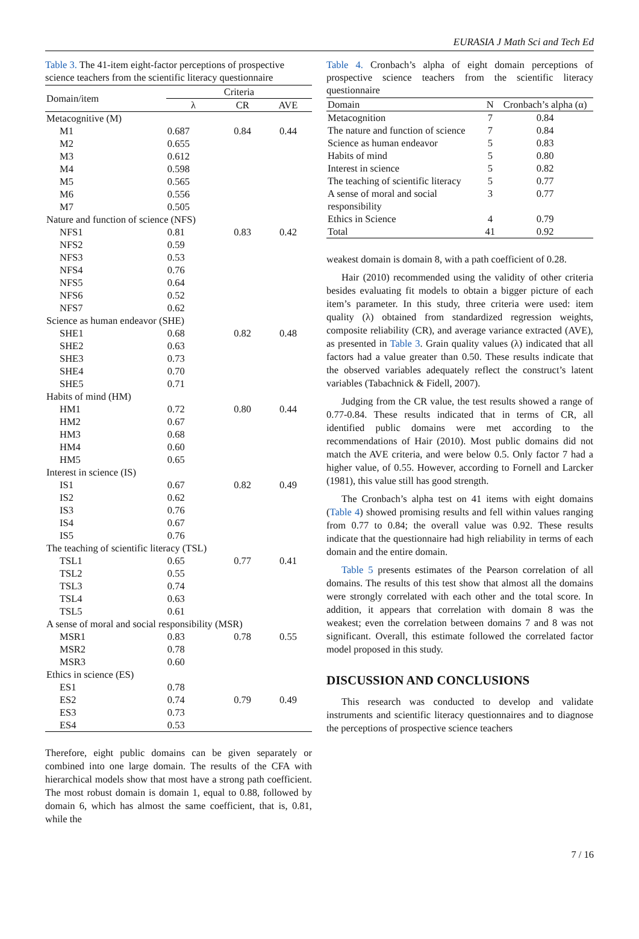EURASIA J Math Sci and Tech Ed
Table 3. The 41-item eight-factor perceptions of prospective science teachers from the scientific literacy questionnaire
| Domain/item | Criteria | | |
| --- | --- | --- | --- |
| | λ | CR | AVE |
| Metacognitive (M) | | | |
| M1 | 0.687 | 0.84 | 0.44 |
| M2 | 0.655 | | |
| M3 | 0.612 | | |
| M4 | 0.598 | | |
| M5 | 0.565 | | |
| M6 | 0.556 | | |
| M7 | 0.505 | | |
| Nature and function of science (NFS) | | | |
| NFS1 | 0.81 | 0.83 | 0.42 |
| NFS2 | 0.59 | | |
| NFS3 | 0.53 | | |
| NFS4 | 0.76 | | |
| NFS5 | 0.64 | | |
| NFS6 | 0.52 | | |
| NFS7 | 0.62 | | |
| Science as human endeavor (SHE) | | | |
| SHE1 | 0.68 | 0.82 | 0.48 |
| SHE2 | 0.63 | | |
| SHE3 | 0.73 | | |
| SHE4 | 0.70 | | |
| SHE5 | 0.71 | | |
| Habits of mind (HM) | | | |
| HM1 | 0.72 | 0.80 | 0.44 |
| HM2 | 0.67 | | |
| HM3 | 0.68 | | |
| HM4 | 0.60 | | |
| HM5 | 0.65 | | |
| Interest in science (IS) | | | |
| IS1 | 0.67 | 0.82 | 0.49 |
| IS2 | 0.62 | | |
| IS3 | 0.76 | | |
| IS4 | 0.67 | | |
| IS5 | 0.76 | | |
| The teaching of scientific literacy (TSL) | | | |
| TSL1 | 0.65 | 0.77 | 0.41 |
| TSL2 | 0.55 | | |
| TSL3 | 0.74 | | |
| TSL4 | 0.63 | | |
| TSL5 | 0.61 | | |
| A sense of moral and social responsibility (MSR) | | | |
| MSR1 | 0.83 | 0.78 | 0.55 |
| MSR2 | 0.78 | | |
| MSR3 | 0.60 | | |
| Ethics in science (ES) | | | |
| ES1 | 0.78 | | |
| ES2 | 0.74 | 0.79 | 0.49 |
| ES3 | 0.73 | | |
| ES4 | 0.53 | | |
Therefore, eight public domains can be given separately or combined into one large domain. The results of the CFA with hierarchical models show that most have a strong path coefficient. The most robust domain is domain 1, equal to 0.88, followed by domain 6, which has almost the same coefficient, that is, 0.81, while the
Table 4. Cronbach’s alpha of eight domain perceptions of prospective science teachers from the scientific literacy questionnaire
| Domain | N | Cronbach’s alpha (α) |
| --- | --- | --- |
| Metacognition | 7 | 0.84 |
| The nature and function of science | 7 | 0.84 |
| Science as human endeavor | 5 | 0.83 |
| Habits of mind | 5 | 0.80 |
| Interest in science | 5 | 0.82 |
| The teaching of scientific literacy | 5 | 0.77 |
| A sense of moral and social responsibility | 3 | 0.77 |
| Ethics in Science | 4 | 0.79 |
| Total | 41 | 0.92 |
weakest domain is domain 8, with a path coefficient of 0.28.
Hair (2010) recommended using the validity of other criteria besides evaluating fit models to obtain a bigger picture of each item’s parameter. In this study, three criteria were used: item quality (λ) obtained from standardized regression weights, composite reliability (CR), and average variance extracted (AVE), as presented in Table 3. Grain quality values (λ) indicated that all factors had a value greater than 0.50. These results indicate that the observed variables adequately reflect the construct’s latent variables (Tabachnick & Fidell, 2007).
Judging from the CR value, the test results showed a range of 0.77-0.84. These results indicated that in terms of CR, all identified public domains were met according to the recommendations of Hair (2010). Most public domains did not match the AVE criteria, and were below 0.5. Only factor 7 had a higher value, of 0.55. However, according to Fornell and Larcker (1981), this value still has good strength.
The Cronbach’s alpha test on 41 items with eight domains (Table 4) showed promising results and fell within values ranging from 0.77 to 0.84; the overall value was 0.92. These results indicate that the questionnaire had high reliability in terms of each domain and the entire domain.
Table 5 presents estimates of the Pearson correlation of all domains. The results of this test show that almost all the domains were strongly correlated with each other and the total score. In addition, it appears that correlation with domain 8 was the weakest; even the correlation between domains 7 and 8 was not significant. Overall, this estimate followed the correlated factor model proposed in this study.
DISCUSSION AND CONCLUSIONS
This research was conducted to develop and validate instruments and scientific literacy questionnaires and to diagnose the perceptions of prospective science teachers
7 / 16